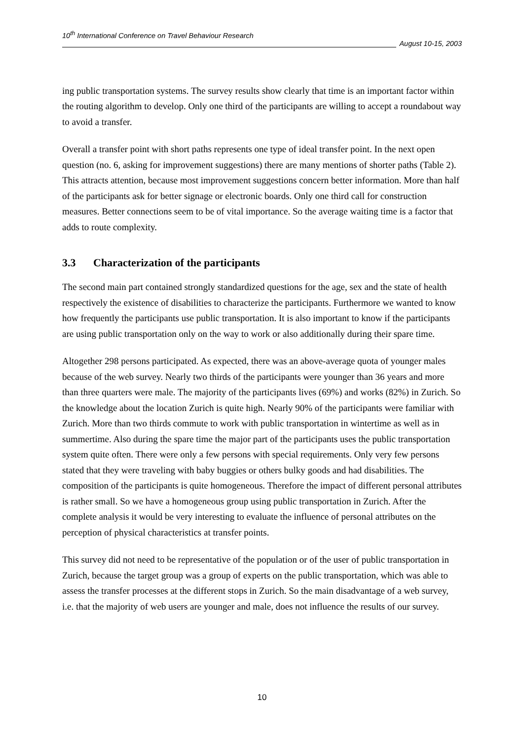10<sup>th</sup> International Conference on Travel Behaviour Research
August 10-15, 2003
ing public transportation systems. The survey results show clearly that time is an important factor within the routing algorithm to develop. Only one third of the participants are willing to accept a roundabout way to avoid a transfer.
Overall a transfer point with short paths represents one type of ideal transfer point. In the next open question (no. 6, asking for improvement suggestions) there are many mentions of shorter paths (Table 2). This attracts attention, because most improvement suggestions concern better information. More than half of the participants ask for better signage or electronic boards. Only one third call for construction measures. Better connections seem to be of vital importance. So the average waiting time is a factor that adds to route complexity.
3.3 Characterization of the participants
The second main part contained strongly standardized questions for the age, sex and the state of health respectively the existence of disabilities to characterize the participants. Furthermore we wanted to know how frequently the participants use public transportation. It is also important to know if the participants are using public transportation only on the way to work or also additionally during their spare time.
Altogether 298 persons participated. As expected, there was an above-average quota of younger males because of the web survey. Nearly two thirds of the participants were younger than 36 years and more than three quarters were male. The majority of the participants lives (69%) and works (82%) in Zurich. So the knowledge about the location Zurich is quite high. Nearly 90% of the participants were familiar with Zurich. More than two thirds commute to work with public transportation in wintertime as well as in summertime. Also during the spare time the major part of the participants uses the public transportation system quite often. There were only a few persons with special requirements. Only very few persons stated that they were traveling with baby buggies or others bulky goods and had disabilities. The composition of the participants is quite homogeneous. Therefore the impact of different personal attributes is rather small. So we have a homogeneous group using public transportation in Zurich. After the complete analysis it would be very interesting to evaluate the influence of personal attributes on the perception of physical characteristics at transfer points.
This survey did not need to be representative of the population or of the user of public transportation in Zurich, because the target group was a group of experts on the public transportation, which was able to assess the transfer processes at the different stops in Zurich. So the main disadvantage of a web survey, i.e. that the majority of web users are younger and male, does not influence the results of our survey.
10